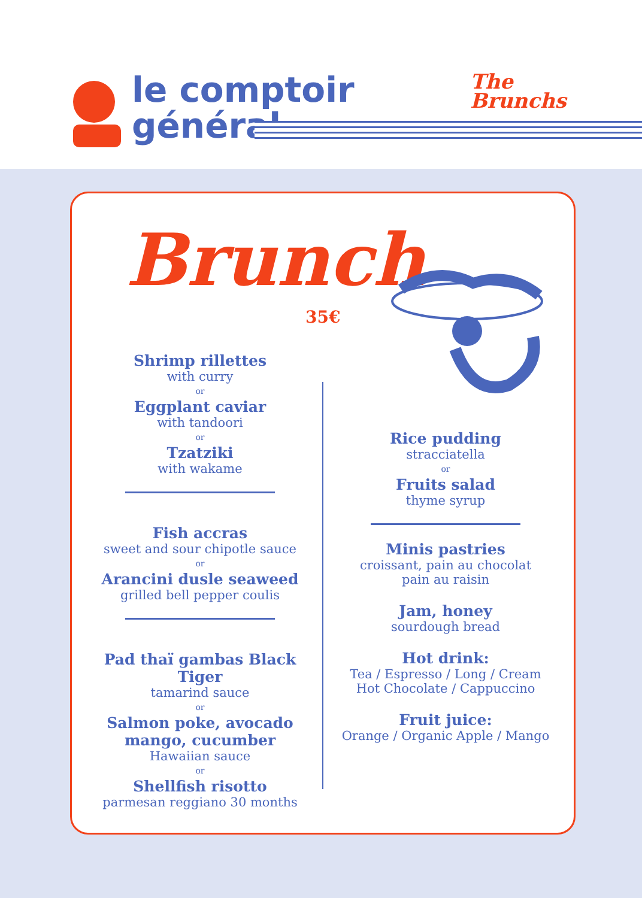le comptoir
général
The
Brunchs
Brunch
35€
Shrimp rillettes
with curry
or
Eggplant caviar
with tandoori
or
Tzatziki
with wakame
Fish accras
sweet and sour chipotle sauce
or
Arancini dusle seaweed
grilled bell pepper coulis
Pad thaï gambas Black Tiger
tamarind sauce
or
Salmon poke, avocado
mango, cucumber
Hawaiian sauce
or
Shellfish risotto
parmesan reggiano 30 months
Rice pudding
stracciatella
or
Fruits salad
thyme syrup
Minis pastries
croissant, pain au chocolat
pain au raisin
Jam, honey
sourdough bread
Hot drink:
Tea / Espresso / Long / Cream
Hot Chocolate / Cappuccino
Fruit juice:
Orange / Organic Apple / Mango